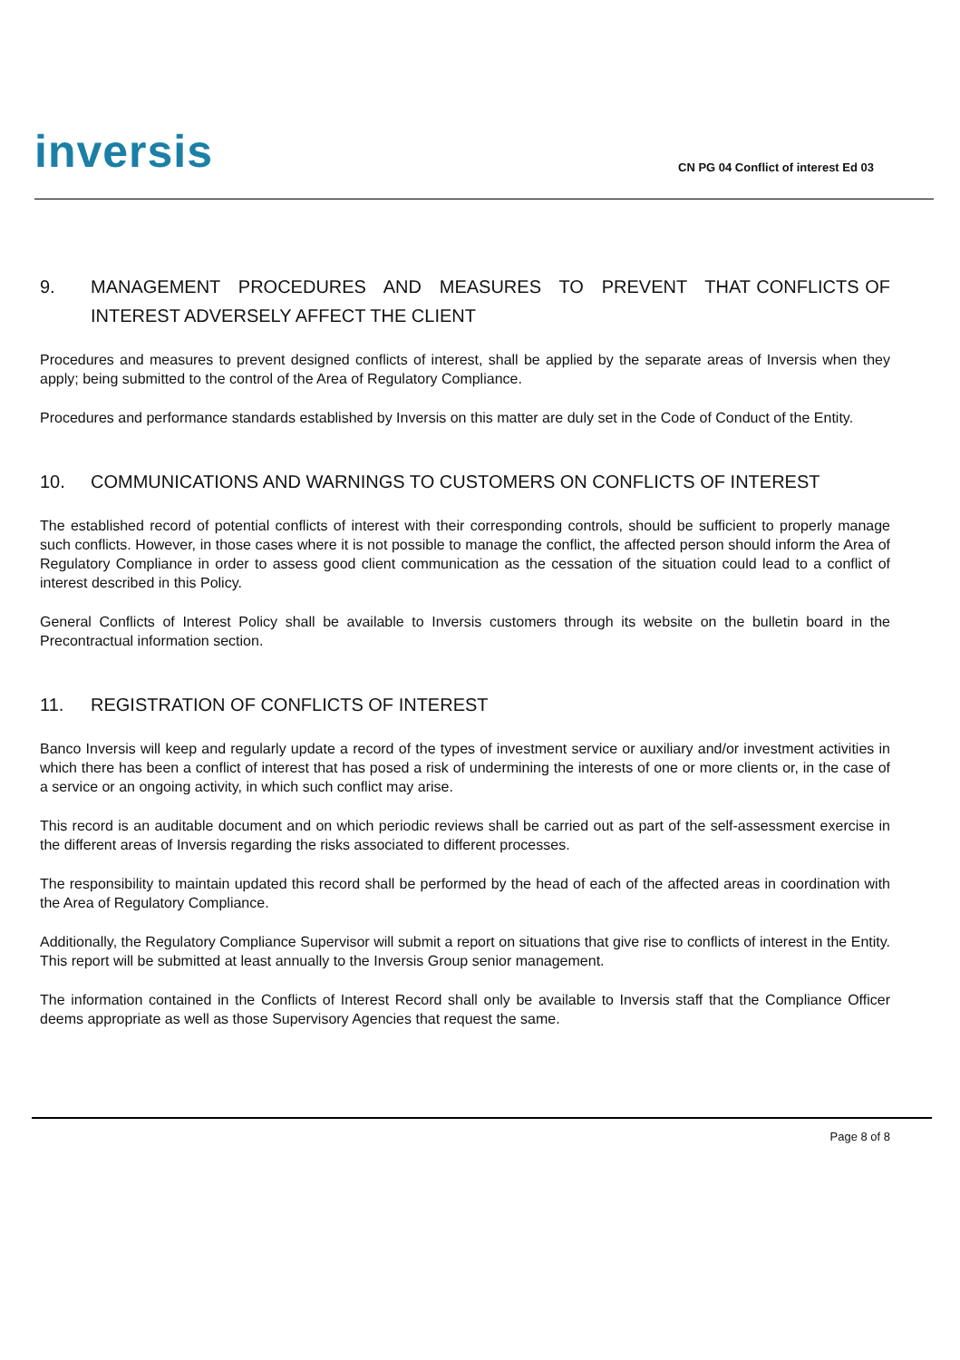inversis
CN PG 04 Conflict of interest Ed 03
9. MANAGEMENT PROCEDURES AND MEASURES TO PREVENT THAT CONFLICTS OF INTEREST ADVERSELY AFFECT THE CLIENT
Procedures and measures to prevent designed conflicts of interest, shall be applied by the separate areas of Inversis when they apply; being submitted to the control of the Area of Regulatory Compliance.
Procedures and performance standards established by Inversis on this matter are duly set in the Code of Conduct of the Entity.
10. COMMUNICATIONS AND WARNINGS TO CUSTOMERS ON CONFLICTS OF INTEREST
The established record of potential conflicts of interest with their corresponding controls, should be sufficient to properly manage such conflicts. However, in those cases where it is not possible to manage the conflict, the affected person should inform the Area of Regulatory Compliance in order to assess good client communication as the cessation of the situation could lead to a conflict of interest described in this Policy.
General Conflicts of Interest Policy shall be available to Inversis customers through its website on the bulletin board in the Precontractual information section.
11. REGISTRATION OF CONFLICTS OF INTEREST
Banco Inversis will keep and regularly update a record of the types of investment service or auxiliary and/or investment activities in which there has been a conflict of interest that has posed a risk of undermining the interests of one or more clients or, in the case of a service or an ongoing activity, in which such conflict may arise.
This record is an auditable document and on which periodic reviews shall be carried out as part of the self-assessment exercise in the different areas of Inversis regarding the risks associated to different processes.
The responsibility to maintain updated this record shall be performed by the head of each of the affected areas in coordination with the Area of Regulatory Compliance.
Additionally, the Regulatory Compliance Supervisor will submit a report on situations that give rise to conflicts of interest in the Entity. This report will be submitted at least annually to the Inversis Group senior management.
The information contained in the Conflicts of Interest Record shall only be available to Inversis staff that the Compliance Officer deems appropriate as well as those Supervisory Agencies that request the same.
Page 8 of 8